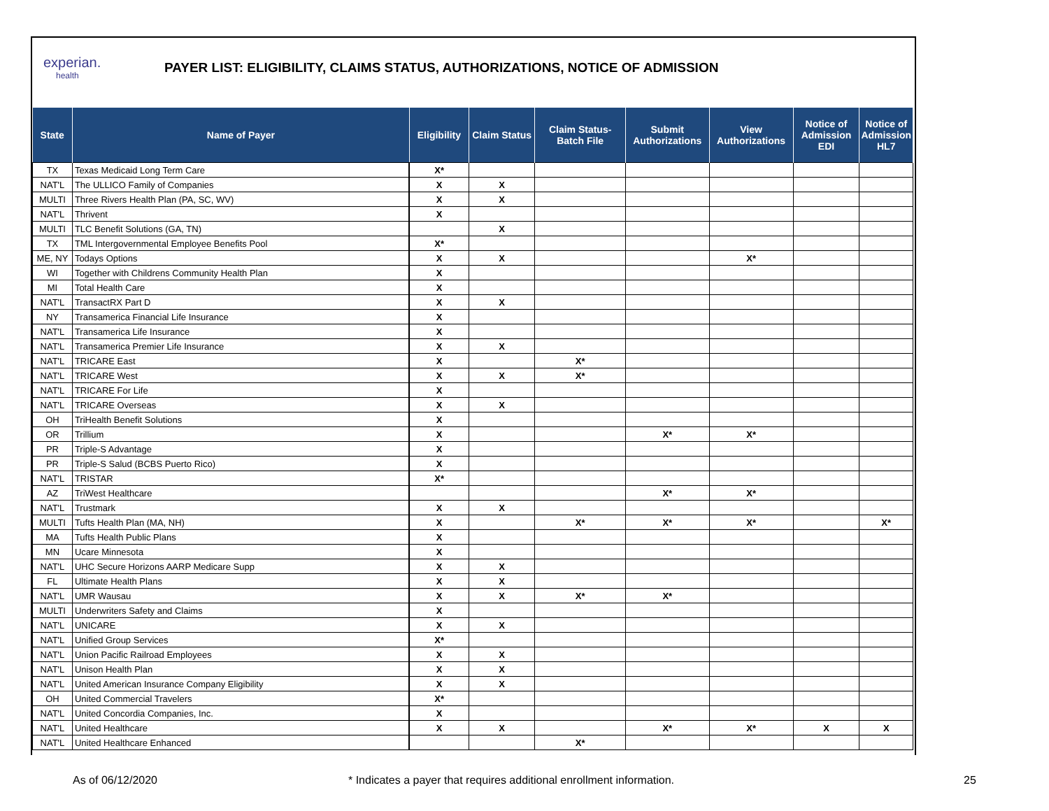experian.
health
PAYER LIST: ELIGIBILITY, CLAIMS STATUS, AUTHORIZATIONS, NOTICE OF ADMISSION
| State | Name of Payer | Eligibility | Claim Status | Claim Status- Batch File | Submit Authorizations | View Authorizations | Notice of Admission EDI | Notice of Admission HL7 |
| --- | --- | --- | --- | --- | --- | --- | --- | --- |
| TX | Texas Medicaid Long Term Care | X* | | | | | | |
| NAT'L | The ULLICO Family of Companies | X | X | | | | | |
| MULTI | Three Rivers Health Plan (PA, SC, WV) | X | X | | | | | |
| NAT'L | Thrivent | X | | | | | | |
| MULTI | TLC Benefit Solutions (GA, TN) | | X | | | | | |
| TX | TML Intergovernmental Employee Benefits Pool | X* | | | | | | |
| ME, NY | Todays Options | X | X | | | X* | | |
| WI | Together with Childrens Community Health Plan | X | | | | | | |
| MI | Total Health Care | X | | | | | | |
| NAT'L | TransactRX Part D | X | X | | | | | |
| NY | Transamerica Financial Life Insurance | X | | | | | | |
| NAT'L | Transamerica Life Insurance | X | | | | | | |
| NAT'L | Transamerica Premier Life Insurance | X | X | | | | | |
| NAT'L | TRICARE East | X | | X* | | | | |
| NAT'L | TRICARE West | X | X | X* | | | | |
| NAT'L | TRICARE For Life | X | | | | | | |
| NAT'L | TRICARE Overseas | X | X | | | | | |
| OH | TriHealth Benefit Solutions | X | | | | | | |
| OR | Trillium | X | | | X* | X* | | |
| PR | Triple-S Advantage | X | | | | | | |
| PR | Triple-S Salud (BCBS Puerto Rico) | X | | | | | | |
| NAT'L | TRISTAR | X* | | | | | | |
| AZ | TriWest Healthcare | | | | X* | X* | | |
| NAT'L | Trustmark | X | X | | | | | |
| MULTI | Tufts Health Plan (MA, NH) | X | | X* | X* | X* | | X* |
| MA | Tufts Health Public Plans | X | | | | | | |
| MN | Ucare Minnesota | X | | | | | | |
| NAT'L | UHC Secure Horizons AARP Medicare Supp | X | X | | | | | |
| FL | Ultimate Health Plans | X | X | | | | | |
| NAT'L | UMR Wausau | X | X | X* | X* | | | |
| MULTI | Underwriters Safety and Claims | X | | | | | | |
| NAT'L | UNICARE | X | X | | | | | |
| NAT'L | Unified Group Services | X* | | | | | | |
| NAT'L | Union Pacific Railroad Employees | X | X | | | | | |
| NAT'L | Unison Health Plan | X | X | | | | | |
| NAT'L | United American Insurance Company Eligibility | X | X | | | | | |
| OH | United Commercial Travelers | X* | | | | | | |
| NAT'L | United Concordia Companies, Inc. | X | | | | | | |
| NAT'L | United Healthcare | X | X | | X* | X* | X | X |
| NAT'L | United Healthcare Enhanced | | | X* | | | | |
As of 06/12/2020 * Indicates a payer that requires additional enrollment information. 25